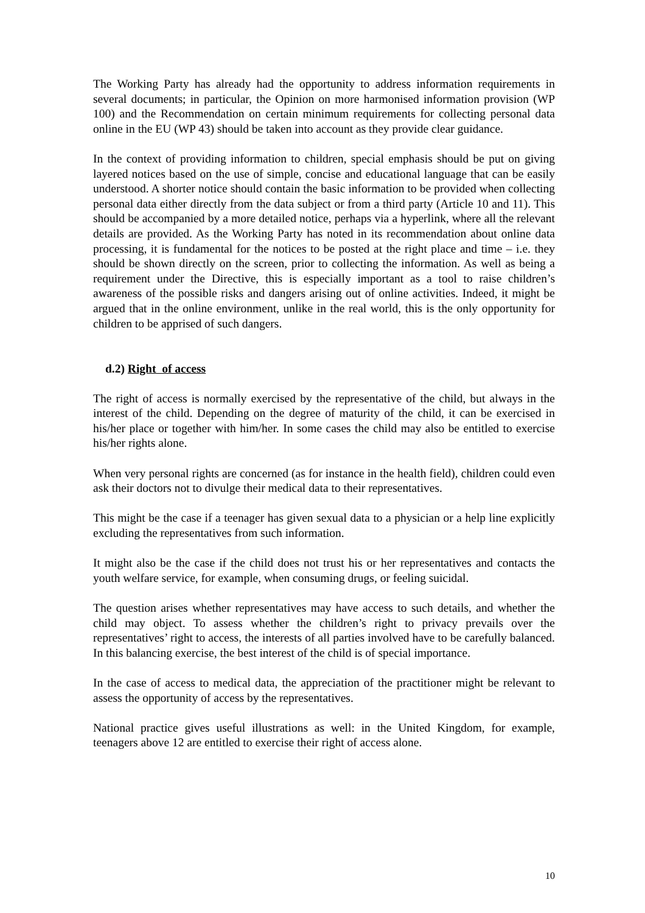The Working Party has already had the opportunity to address information requirements in several documents; in particular, the Opinion on more harmonised information provision (WP 100) and the Recommendation on certain minimum requirements for collecting personal data online in the EU (WP 43) should be taken into account as they provide clear guidance.
In the context of providing information to children, special emphasis should be put on giving layered notices based on the use of simple, concise and educational language that can be easily understood. A shorter notice should contain the basic information to be provided when collecting personal data either directly from the data subject or from a third party (Article 10 and 11). This should be accompanied by a more detailed notice, perhaps via a hyperlink, where all the relevant details are provided. As the Working Party has noted in its recommendation about online data processing, it is fundamental for the notices to be posted at the right place and time – i.e. they should be shown directly on the screen, prior to collecting the information. As well as being a requirement under the Directive, this is especially important as a tool to raise children’s awareness of the possible risks and dangers arising out of online activities. Indeed, it might be argued that in the online environment, unlike in the real world, this is the only opportunity for children to be apprised of such dangers.
d.2) Right of access
The right of access is normally exercised by the representative of the child, but always in the interest of the child. Depending on the degree of maturity of the child, it can be exercised in his/her place or together with him/her. In some cases the child may also be entitled to exercise his/her rights alone.
When very personal rights are concerned (as for instance in the health field), children could even ask their doctors not to divulge their medical data to their representatives.
This might be the case if a teenager has given sexual data to a physician or a help line explicitly excluding the representatives from such information.
It might also be the case if the child does not trust his or her representatives and contacts the youth welfare service, for example, when consuming drugs, or feeling suicidal.
The question arises whether representatives may have access to such details, and whether the child may object. To assess whether the children’s right to privacy prevails over the representatives’ right to access, the interests of all parties involved have to be carefully balanced. In this balancing exercise, the best interest of the child is of special importance.
In the case of access to medical data, the appreciation of the practitioner might be relevant to assess the opportunity of access by the representatives.
National practice gives useful illustrations as well: in the United Kingdom, for example, teenagers above 12 are entitled to exercise their right of access alone.
10